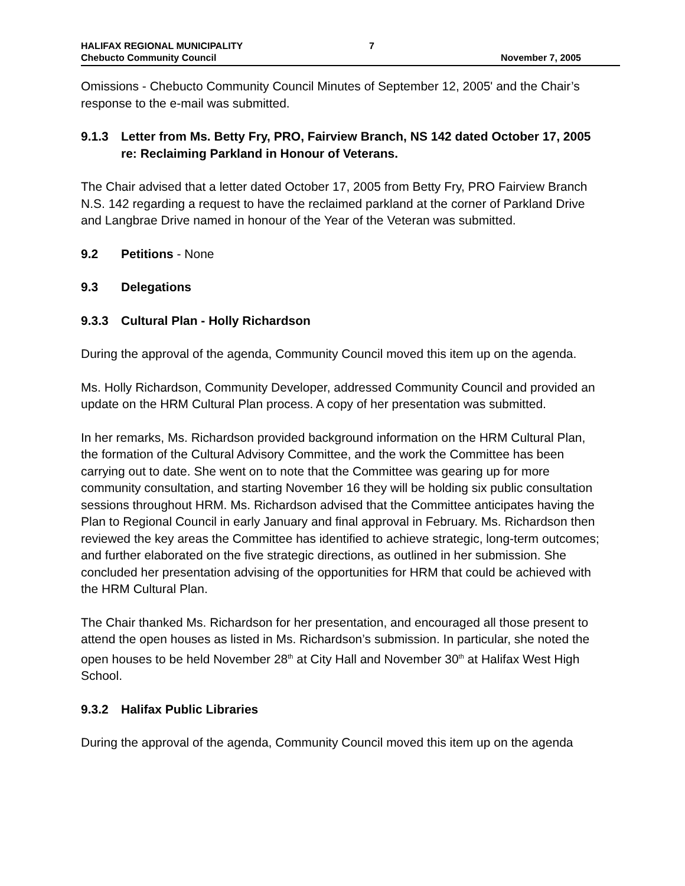HALIFAX REGIONAL MUNICIPALITY
Chebucto Community Council
7 November 7, 2005
Omissions - Chebucto Community Council Minutes of September 12, 2005' and the Chair’s response to the e-mail was submitted.
9.1.3 Letter from Ms. Betty Fry, PRO, Fairview Branch, NS 142 dated October 17, 2005 re: Reclaiming Parkland in Honour of Veterans.
The Chair advised that a letter dated October 17, 2005 from Betty Fry, PRO Fairview Branch N.S. 142 regarding a request to have the reclaimed parkland at the corner of Parkland Drive and Langbrae Drive named in honour of the Year of the Veteran was submitted.
9.2 Petitions - None
9.3 Delegations
9.3.3 Cultural Plan - Holly Richardson
During the approval of the agenda, Community Council moved this item up on the agenda.
Ms. Holly Richardson, Community Developer, addressed Community Council and provided an update on the HRM Cultural Plan process. A copy of her presentation was submitted.
In her remarks, Ms. Richardson provided background information on the HRM Cultural Plan, the formation of the Cultural Advisory Committee, and the work the Committee has been carrying out to date. She went on to note that the Committee was gearing up for more community consultation, and starting November 16 they will be holding six public consultation sessions throughout HRM. Ms. Richardson advised that the Committee anticipates having the Plan to Regional Council in early January and final approval in February. Ms. Richardson then reviewed the key areas the Committee has identified to achieve strategic, long-term outcomes; and further elaborated on the five strategic directions, as outlined in her submission. She concluded her presentation advising of the opportunities for HRM that could be achieved with the HRM Cultural Plan.
The Chair thanked Ms. Richardson for her presentation, and encouraged all those present to attend the open houses as listed in Ms. Richardson’s submission. In particular, she noted the open houses to be held November 28<sup>th</sup> at City Hall and November 30<sup>th</sup> at Halifax West High School.
9.3.2 Halifax Public Libraries
During the approval of the agenda, Community Council moved this item up on the agenda